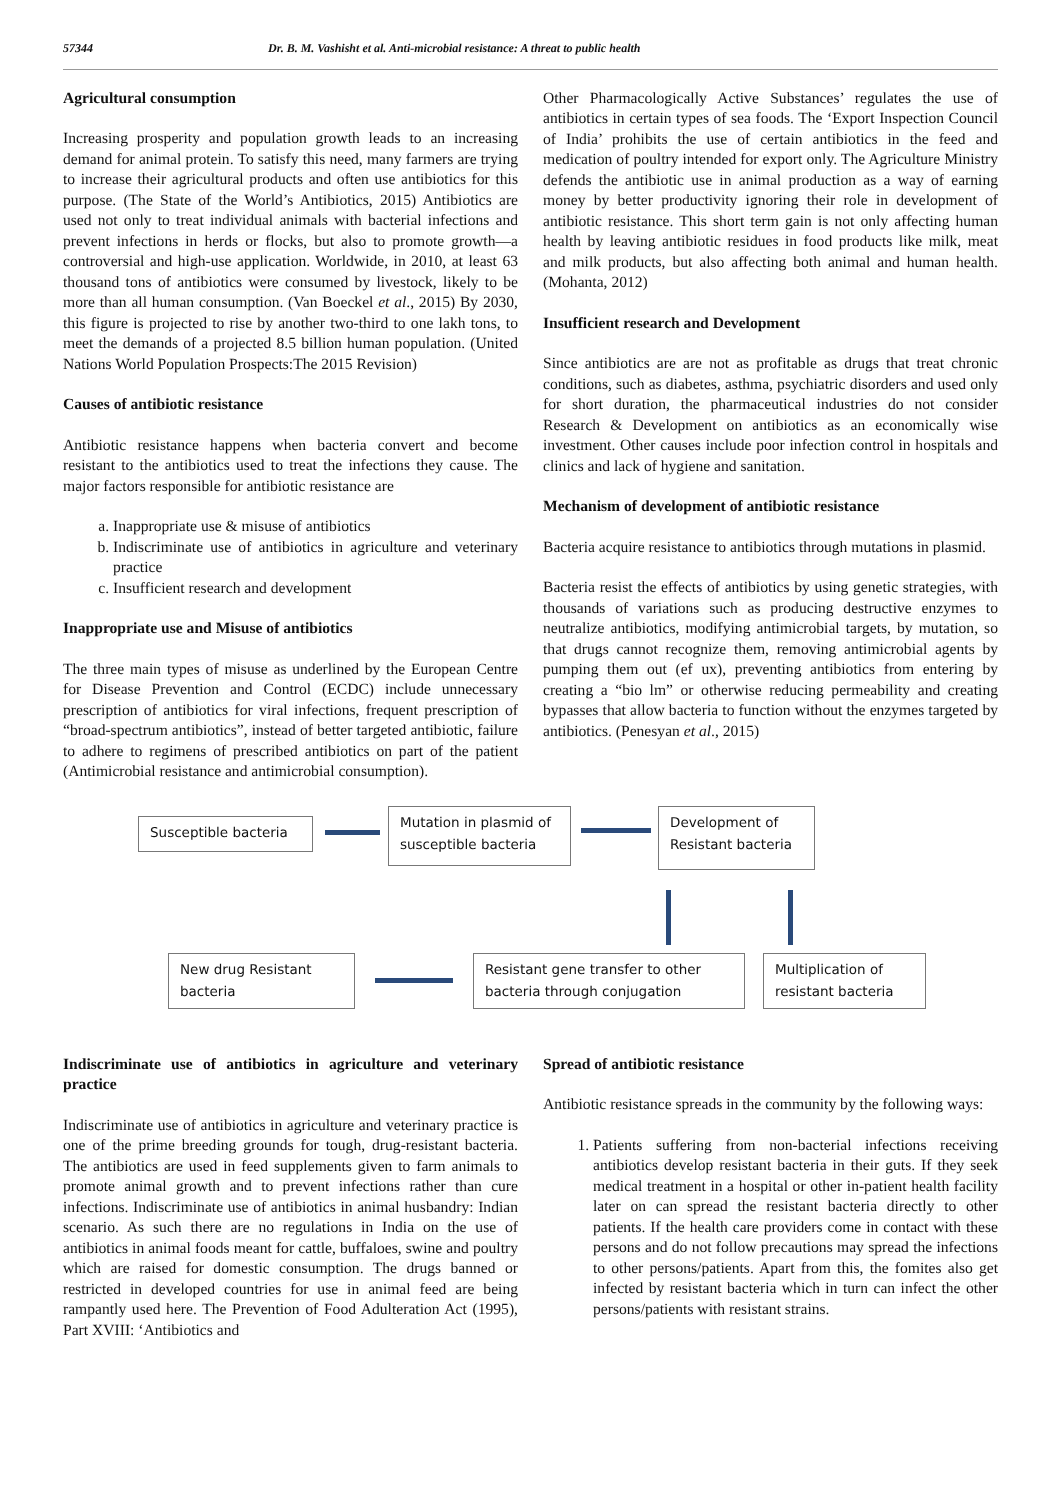57344 Dr. B. M. Vashisht et al. Anti-microbial resistance: A threat to public health
Agricultural consumption
Increasing prosperity and population growth leads to an increasing demand for animal protein. To satisfy this need, many farmers are trying to increase their agricultural products and often use antibiotics for this purpose. (The State of the World’s Antibiotics, 2015) Antibiotics are used not only to treat individual animals with bacterial infections and prevent infections in herds or flocks, but also to promote growth—a controversial and high-use application. Worldwide, in 2010, at least 63 thousand tons of antibiotics were consumed by livestock, likely to be more than all human consumption. (Van Boeckel et al., 2015) By 2030, this figure is projected to rise by another two-third to one lakh tons, to meet the demands of a projected 8.5 billion human population. (United Nations World Population Prospects:The 2015 Revision)
Causes of antibiotic resistance
Antibiotic resistance happens when bacteria convert and become resistant to the antibiotics used to treat the infections they cause. The major factors responsible for antibiotic resistance are
a. Inappropriate use & misuse of antibiotics
b. Indiscriminate use of antibiotics in agriculture and veterinary practice
c. Insufficient research and development
Inappropriate use and Misuse of antibiotics
The three main types of misuse as underlined by the European Centre for Disease Prevention and Control (ECDC) include unnecessary prescription of antibiotics for viral infections, frequent prescription of “broad-spectrum antibiotics”, instead of better targeted antibiotic, failure to adhere to regimens of prescribed antibiotics on part of the patient (Antimicrobial resistance and antimicrobial consumption).
Other Pharmacologically Active Substances’ regulates the use of antibiotics in certain types of sea foods. The ‘Export Inspection Council of India’ prohibits the use of certain antibiotics in the feed and medication of poultry intended for export only. The Agriculture Ministry defends the antibiotic use in animal production as a way of earning money by better productivity ignoring their role in development of antibiotic resistance. This short term gain is not only affecting human health by leaving antibiotic residues in food products like milk, meat and milk products, but also affecting both animal and human health. (Mohanta, 2012)
Insufficient research and Development
Since antibiotics are are not as profitable as drugs that treat chronic conditions, such as diabetes, asthma, psychiatric disorders and used only for short duration, the pharmaceutical industries do not consider Research & Development on antibiotics as an economically wise investment. Other causes include poor infection control in hospitals and clinics and lack of hygiene and sanitation.
Mechanism of development of antibiotic resistance
Bacteria acquire resistance to antibiotics through mutations in plasmid.
Bacteria resist the effects of antibiotics by using genetic strategies, with thousands of variations such as producing destructive enzymes to neutralize antibiotics, modifying antimicrobial targets, by mutation, so that drugs cannot recognize them, removing antimicrobial agents by pumping them out (ef ux), preventing antibiotics from entering by creating a “bio lm” or otherwise reducing permeability and creating bypasses that allow bacteria to function without the enzymes targeted by antibiotics. (Penesyan et al., 2015)
Susceptible bacteria
Mutation in plasmid of susceptible bacteria
Development of Resistant bacteria
New drug Resistant bacteria
Resistant gene transfer to other bacteria through conjugation
Multiplication of resistant bacteria
Indiscriminate use of antibiotics in agriculture and veterinary practice
Indiscriminate use of antibiotics in agriculture and veterinary practice is one of the prime breeding grounds for tough, drug-resistant bacteria. The antibiotics are used in feed supplements given to farm animals to promote animal growth and to prevent infections rather than cure infections. Indiscriminate use of antibiotics in animal husbandry: Indian scenario. As such there are no regulations in India on the use of antibiotics in animal foods meant for cattle, buffaloes, swine and poultry which are raised for domestic consumption. The drugs banned or restricted in developed countries for use in animal feed are being rampantly used here. The Prevention of Food Adulteration Act (1995), Part XVIII: ‘Antibiotics and
Spread of antibiotic resistance
Antibiotic resistance spreads in the community by the following ways:
1. Patients suffering from non-bacterial infections receiving antibiotics develop resistant bacteria in their guts. If they seek medical treatment in a hospital or other in-patient health facility later on can spread the resistant bacteria directly to other patients. If the health care providers come in contact with these persons and do not follow precautions may spread the infections to other persons/patients. Apart from this, the fomites also get infected by resistant bacteria which in turn can infect the other persons/patients with resistant strains.